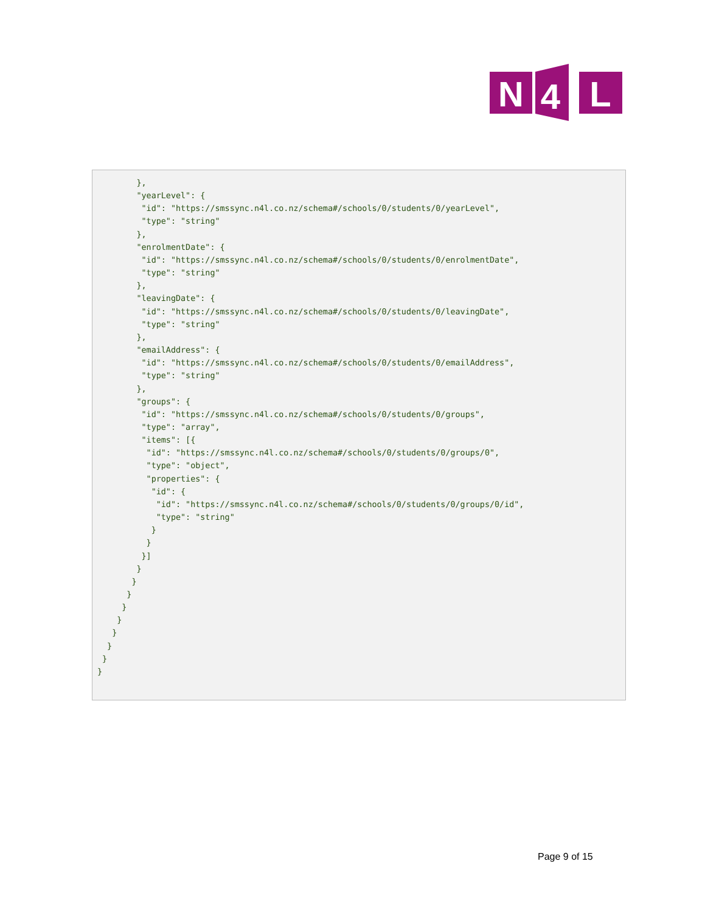N
4
L
        },
        "yearLevel": {
         "id": "https://smssync.n4l.co.nz/schema#/schools/0/students/0/yearLevel",
         "type": "string"
        },
        "enrolmentDate": {
         "id": "https://smssync.n4l.co.nz/schema#/schools/0/students/0/enrolmentDate",
         "type": "string"
        },
        "leavingDate": {
         "id": "https://smssync.n4l.co.nz/schema#/schools/0/students/0/leavingDate",
         "type": "string"
        },
        "emailAddress": {
         "id": "https://smssync.n4l.co.nz/schema#/schools/0/students/0/emailAddress",
         "type": "string"
        },
        "groups": {
         "id": "https://smssync.n4l.co.nz/schema#/schools/0/students/0/groups",
         "type": "array",
         "items": [{
          "id": "https://smssync.n4l.co.nz/schema#/schools/0/students/0/groups/0",
          "type": "object",
          "properties": {
           "id": {
            "id": "https://smssync.n4l.co.nz/schema#/schools/0/students/0/groups/0/id",
            "type": "string"
           }
          }
         }]
        }
       }
      }
     }
    }
   }
  }
 }
}
Page 9 of 15